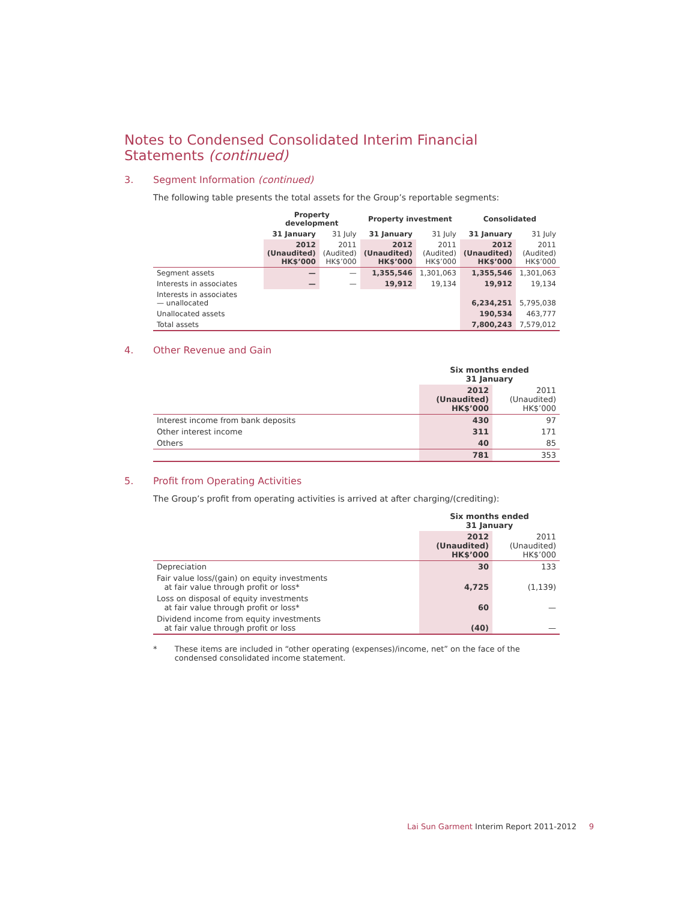Notes to Condensed Consolidated Interim Financial Statements (continued)
3. Segment Information (continued)
The following table presents the total assets for the Group’s reportable segments:
| | Property development | | Property investment | | Consolidated | |
| --- | --- | --- | --- | --- | --- | --- |
| | 31 January | 31 July | 31 January | 31 July | 31 January | 31 July |
| | 2012 (Unaudited) HK$’000 | 2011 (Audited) HK$’000 | 2012 (Unaudited) HK$’000 | 2011 (Audited) HK$’000 | 2012 (Unaudited) HK$’000 | 2011 (Audited) HK$’000 |
| Segment assets | — | — | 1,355,546 | 1,301,063 | 1,355,546 | 1,301,063 |
| Interests in associates | — | — | 19,912 | 19,134 | 19,912 | 19,134 |
| Interests in associates — unallocated | | | | | 6,234,251 | 5,795,038 |
| Unallocated assets | | | | | 190,534 | 463,777 |
| Total assets | | | | | 7,800,243 | 7,579,012 |
4. Other Revenue and Gain
| | Six months ended 31 January | |
| --- | --- | --- |
| | 2012 (Unaudited) HK$’000 | 2011 (Unaudited) HK$’000 |
| Interest income from bank deposits | 430 | 97 |
| Other interest income | 311 | 171 |
| Others | 40 | 85 |
| | 781 | 353 |
5. Profit from Operating Activities
The Group’s profit from operating activities is arrived at after charging/(crediting):
| | Six months ended 31 January | |
| --- | --- | --- |
| | 2012 (Unaudited) HK$’000 | 2011 (Unaudited) HK$’000 |
| Depreciation | 30 | 133 |
| Fair value loss/(gain) on equity investments at fair value through profit or loss* | 4,725 | (1,139) |
| Loss on disposal of equity investments at fair value through profit or loss* | 60 | — |
| Dividend income from equity investments at fair value through profit or loss | (40) | — |
* These items are included in “other operating (expenses)/income, net” on the face of the condensed consolidated income statement.
Lai Sun Garment Interim Report 2011-2012 9